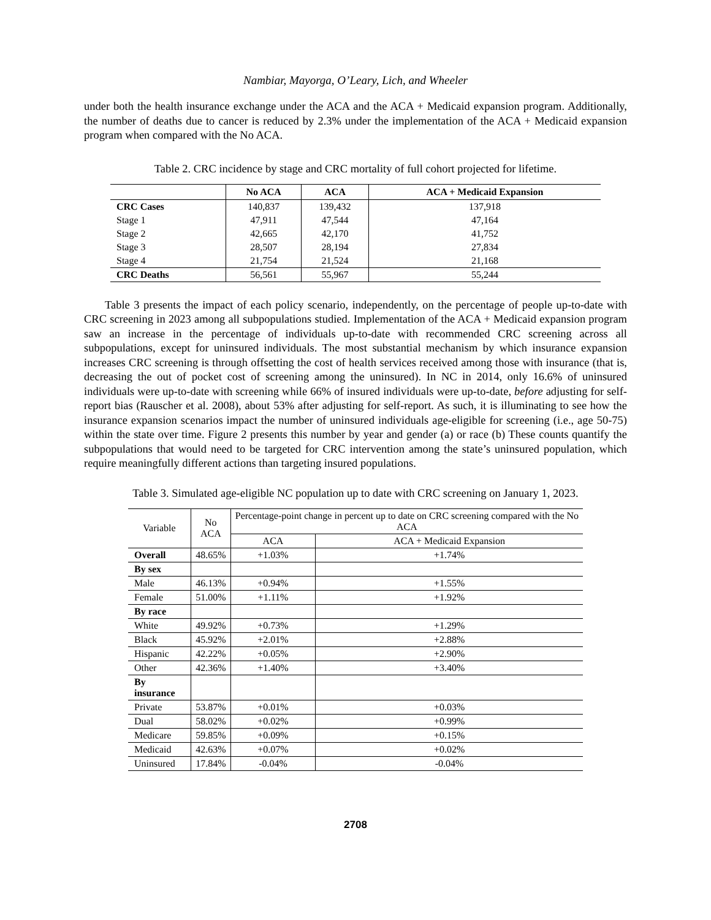Nambiar, Mayorga, O’Leary, Lich, and Wheeler
under both the health insurance exchange under the ACA and the ACA + Medicaid expansion program. Additionally, the number of deaths due to cancer is reduced by 2.3% under the implementation of the ACA + Medicaid expansion program when compared with the No ACA.
Table 2. CRC incidence by stage and CRC mortality of full cohort projected for lifetime.
| | No ACA | ACA | ACA + Medicaid Expansion |
| --- | --- | --- | --- |
| CRC Cases | 140,837 | 139,432 | 137,918 |
| Stage 1 | 47,911 | 47,544 | 47,164 |
| Stage 2 | 42,665 | 42,170 | 41,752 |
| Stage 3 | 28,507 | 28,194 | 27,834 |
| Stage 4 | 21,754 | 21,524 | 21,168 |
| CRC Deaths | 56,561 | 55,967 | 55,244 |
Table 3 presents the impact of each policy scenario, independently, on the percentage of people up-to-date with CRC screening in 2023 among all subpopulations studied. Implementation of the ACA + Medicaid expansion program saw an increase in the percentage of individuals up-to-date with recommended CRC screening across all subpopulations, except for uninsured individuals. The most substantial mechanism by which insurance expansion increases CRC screening is through offsetting the cost of health services received among those with insurance (that is, decreasing the out of pocket cost of screening among the uninsured). In NC in 2014, only 16.6% of uninsured individuals were up-to-date with screening while 66% of insured individuals were up-to-date, before adjusting for self-report bias (Rauscher et al. 2008), about 53% after adjusting for self-report. As such, it is illuminating to see how the insurance expansion scenarios impact the number of uninsured individuals age-eligible for screening (i.e., age 50-75) within the state over time. Figure 2 presents this number by year and gender (a) or race (b) These counts quantify the subpopulations that would need to be targeted for CRC intervention among the state’s uninsured population, which require meaningfully different actions than targeting insured populations.
Table 3. Simulated age-eligible NC population up to date with CRC screening on January 1, 2023.
| Variable | No ACA | Percentage-point change in percent up to date on CRC screening compared with the No ACA | |
| --- | --- | --- | --- |
| | | ACA | ACA + Medicaid Expansion |
| Overall | 48.65% | +1.03% | +1.74% |
| By sex | | | |
| Male | 46.13% | +0.94% | +1.55% |
| Female | 51.00% | +1.11% | +1.92% |
| By race | | | |
| White | 49.92% | +0.73% | +1.29% |
| Black | 45.92% | +2.01% | +2.88% |
| Hispanic | 42.22% | +0.05% | +2.90% |
| Other | 42.36% | +1.40% | +3.40% |
| By insurance | | | |
| Private | 53.87% | +0.01% | +0.03% |
| Dual | 58.02% | +0.02% | +0.99% |
| Medicare | 59.85% | +0.09% | +0.15% |
| Medicaid | 42.63% | +0.07% | +0.02% |
| Uninsured | 17.84% | -0.04% | -0.04% |
2708